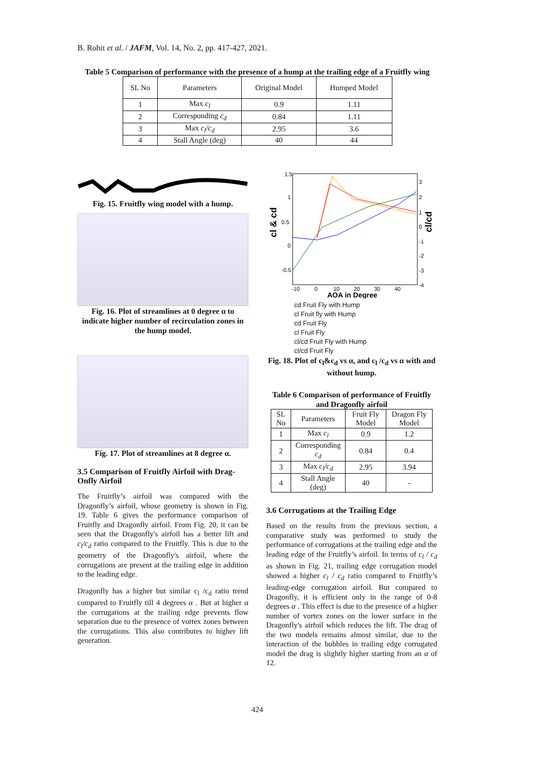B. Rohit et al. / JAFM, Vol. 14, No. 2, pp. 417-427, 2021.
Table 5 Comparison of performance with the presence of a hump at the trailing edge of a Fruitfly wing
| SL No | Parameters | Original Model | Humped Model |
| --- | --- | --- | --- |
| 1 | Max c<sub>l</sub> | 0.9 | 1.11 |
| 2 | Corresponding c<sub>d</sub> | 0.84 | 1.11 |
| 3 | Max c<sub>l</sub>/c<sub>d</sub> | 2.95 | 3.6 |
| 4 | Stall Angle (deg) | 40 | 44 |
Fig. 15. Fruitfly wing model with a hump.
Fig. 16. Plot of streamlines at 0 degree α to indicate higher number of recirculation zones in the hump model.
Fig. 17. Plot of streamlines at 8 degree α.
3.5 Comparison of Fruitfly Airfoil with Drag- Onfly Airfoil
The Fruitfly’s airfoil was compared with the Dragonfly’s airfoil, whose geometry is shown in Fig. 19. Table 6 gives the performance comparison of Fruitfly and Dragonfly airfoil. From Fig. 20, it can be seen that the Dragonfly's airfoil has a better lift and c<sub>l</sub>/c<sub>d</sub> ratio compared to the Fruitfly. This is due to the geometry of the Dragonfly's airfoil, where the corrugations are present at the trailing edge in addition to the leading edge.
Dragonfly has a higher but similar c<sub>l</sub> /c<sub>d</sub> ratio trend compared to Fruitfly till 4 degrees α . But at higher α the corrugations at the trailing edge prevents flow separation due to the presence of vortex zones between the corrugations. This also contributes to higher lift generation.
1.5
1
0.5
0
-0.5
cl & cd
3
2
1
0
-1
-2
-3
-4
cl/cd
-10
0
10
20
30
40
AOA in Degree
cd Fruit Fly with Hump
cl Fruit fly with Hump
cd Fruit Fly
cl Fruit Fly
cl/cd Fruit Fly with Hump
cl/cd Fruit Fly
Fig. 18. Plot of c<sub>l</sub>&c<sub>d</sub> vs α, and c<sub>l</sub> /c<sub>d</sub> vs α with and without hump.
Table 6 Comparison of performance of Fruitfly and Dragonfly airfoil
| SL No | Parameters | Fruit Fly Model | Dragon Fly Model |
| --- | --- | --- | --- |
| 1 | Max c<sub>l</sub> | 0.9 | 1.2 |
| 2 | Corresponding c<sub>d</sub> | 0.84 | 0.4 |
| 3 | Max c<sub>l</sub>/c<sub>d</sub> | 2.95 | 3.94 |
| 4 | Stall Angle (deg) | 40 | - |
3.6 Corrugations at the Trailing Edge
Based on the results from the previous section, a comparative study was performed to study the performance of corrugations at the trailing edge and the leading edge of the Fruitfly’s airfoil. In terms of c<sub>l</sub> / c<sub>d</sub> as shown in Fig. 21, trailing edge corrugation model showed a higher c<sub>l</sub> / c<sub>d</sub> ratio compared to Fruitfly’s leading-edge corrugation airfoil. But compared to Dragonfly, it is efficient only in the range of 0-8 degrees α . This effect is due to the presence of a higher number of vortex zones on the lower surface in the Dragonfly's airfoil which reduces the lift. The drag of the two models remains almost similar, due to the interaction of the bubbles in trailing edge corrugated model the drag is slightly higher starting from an α of 12.
424